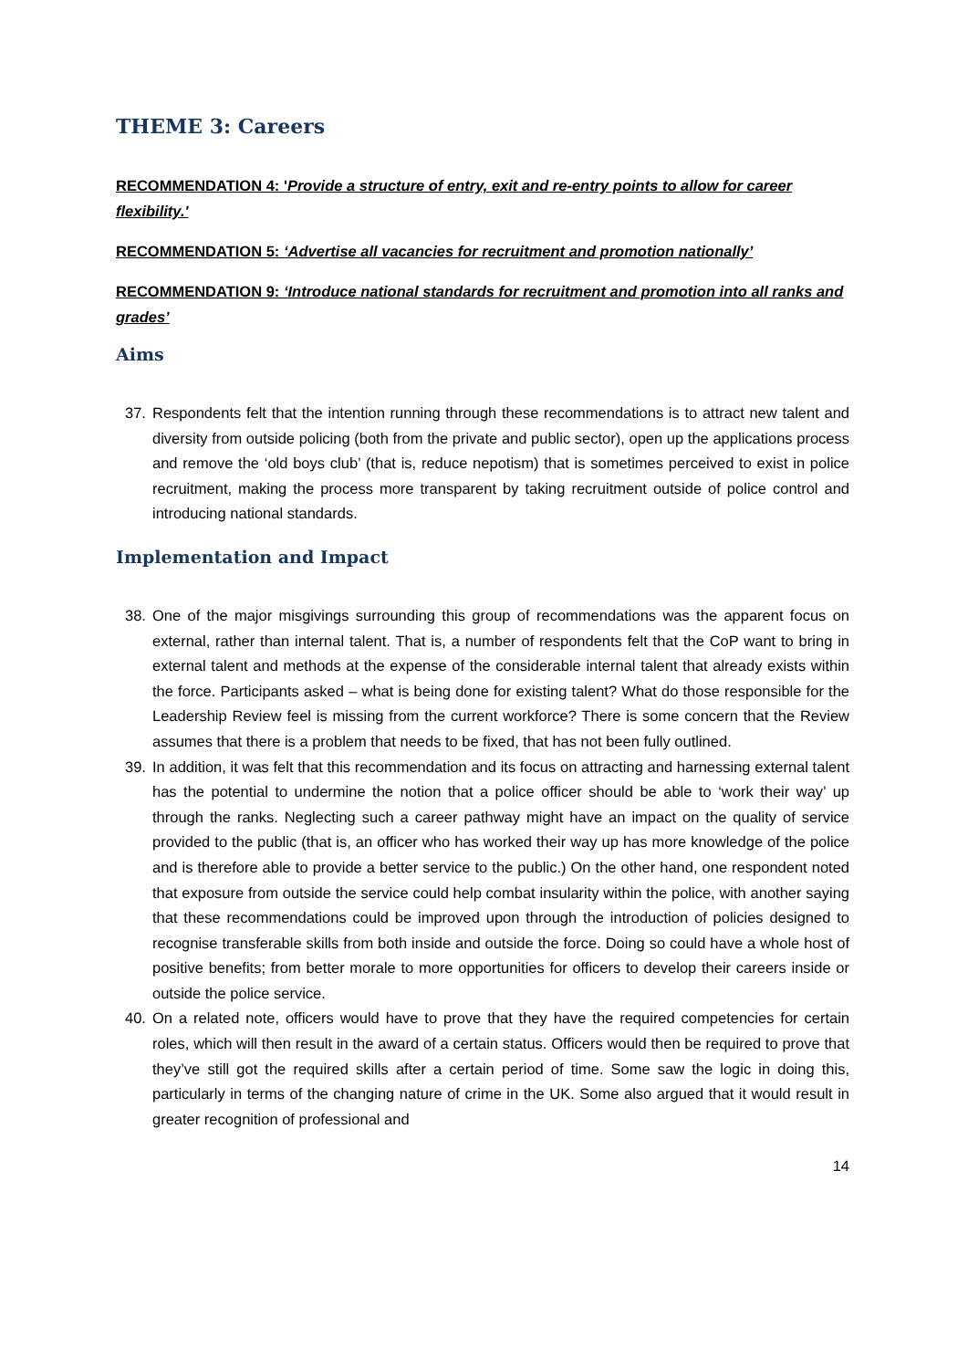THEME 3: Careers
RECOMMENDATION 4: 'Provide a structure of entry, exit and re-entry points to allow for career flexibility.'
RECOMMENDATION 5: ‘Advertise all vacancies for recruitment and promotion nationally’
RECOMMENDATION 9: ‘Introduce national standards for recruitment and promotion into all ranks and grades’
Aims
37. Respondents felt that the intention running through these recommendations is to attract new talent and diversity from outside policing (both from the private and public sector), open up the applications process and remove the ‘old boys club’ (that is, reduce nepotism) that is sometimes perceived to exist in police recruitment, making the process more transparent by taking recruitment outside of police control and introducing national standards.
Implementation and Impact
38. One of the major misgivings surrounding this group of recommendations was the apparent focus on external, rather than internal talent. That is, a number of respondents felt that the CoP want to bring in external talent and methods at the expense of the considerable internal talent that already exists within the force. Participants asked – what is being done for existing talent? What do those responsible for the Leadership Review feel is missing from the current workforce? There is some concern that the Review assumes that there is a problem that needs to be fixed, that has not been fully outlined.
39. In addition, it was felt that this recommendation and its focus on attracting and harnessing external talent has the potential to undermine the notion that a police officer should be able to ‘work their way’ up through the ranks. Neglecting such a career pathway might have an impact on the quality of service provided to the public (that is, an officer who has worked their way up has more knowledge of the police and is therefore able to provide a better service to the public.) On the other hand, one respondent noted that exposure from outside the service could help combat insularity within the police, with another saying that these recommendations could be improved upon through the introduction of policies designed to recognise transferable skills from both inside and outside the force. Doing so could have a whole host of positive benefits; from better morale to more opportunities for officers to develop their careers inside or outside the police service.
40. On a related note, officers would have to prove that they have the required competencies for certain roles, which will then result in the award of a certain status. Officers would then be required to prove that they’ve still got the required skills after a certain period of time. Some saw the logic in doing this, particularly in terms of the changing nature of crime in the UK. Some also argued that it would result in greater recognition of professional and
14